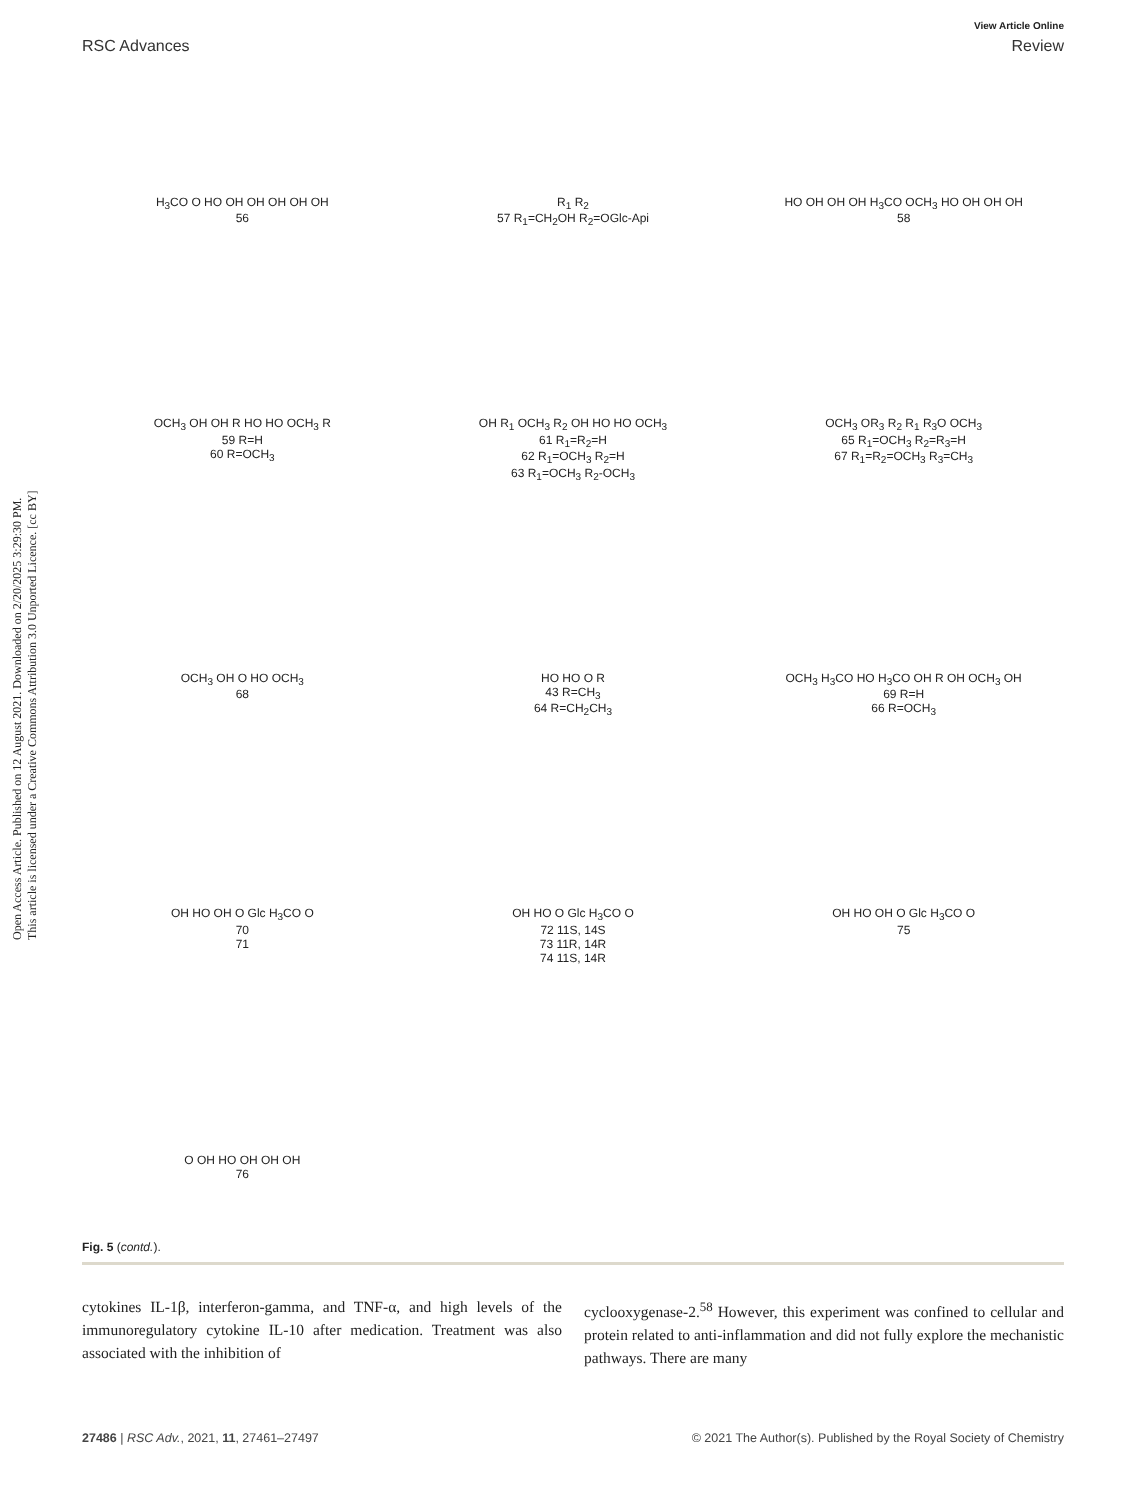Open Access Article. Published on 12 August 2021. Downloaded on 2/20/2025 3:29:30 PM.
This article is licensed under a Creative Commons Attribution 3.0 Unported Licence. [cc BY]
View Article Online
RSC Advances Review
H<sub>3</sub>CO O HO OH OH OH OH OH
56
R<sub>1</sub> R<sub>2</sub>
57 R<sub>1</sub>=CH<sub>2</sub>OH R<sub>2</sub>=OGlc-Api
HO OH OH OH H<sub>3</sub>CO OCH<sub>3</sub> HO OH OH OH
58
OCH<sub>3</sub> OH OH R HO HO OCH<sub>3</sub> R
59 R=H
60 R=OCH<sub>3</sub>
OH R<sub>1</sub> OCH<sub>3</sub> R<sub>2</sub> OH HO HO OCH<sub>3</sub>
61 R<sub>1</sub>=R<sub>2</sub>=H
62 R<sub>1</sub>=OCH<sub>3</sub> R<sub>2</sub>=H
63 R<sub>1</sub>=OCH<sub>3</sub> R<sub>2</sub>-OCH<sub>3</sub>
OCH<sub>3</sub> OR<sub>3</sub> R<sub>2</sub> R<sub>1</sub> R<sub>3</sub>O OCH<sub>3</sub>
65 R<sub>1</sub>=OCH<sub>3</sub> R<sub>2</sub>=R<sub>3</sub>=H
67 R<sub>1</sub>=R<sub>2</sub>=OCH<sub>3</sub> R<sub>3</sub>=CH<sub>3</sub>
OCH<sub>3</sub> OH O HO OCH<sub>3</sub>
68
HO HO O R
43 R=CH<sub>3</sub>
64 R=CH<sub>2</sub>CH<sub>3</sub>
OCH<sub>3</sub> H<sub>3</sub>CO HO H<sub>3</sub>CO OH R OH OCH<sub>3</sub> OH
69 R=H
66 R=OCH<sub>3</sub>
OH HO OH O Glc H<sub>3</sub>CO O
70
71
OH HO O Glc H<sub>3</sub>CO O
72 11S, 14S
73 11R, 14R
74 11S, 14R
OH HO OH O Glc H<sub>3</sub>CO O
75
O OH HO OH OH OH
76
Fig. 5 (contd.).
cytokines IL-1β, interferon-gamma, and TNF-α, and high levels of the immunoregulatory cytokine IL-10 after medication. Treatment was also associated with the inhibition of
cyclooxygenase-2.<sup>58</sup> However, this experiment was confined to cellular and protein related to anti-inflammation and did not fully explore the mechanistic pathways. There are many
27486 | RSC Adv., 2021, 11, 27461–27497 © 2021 The Author(s). Published by the Royal Society of Chemistry